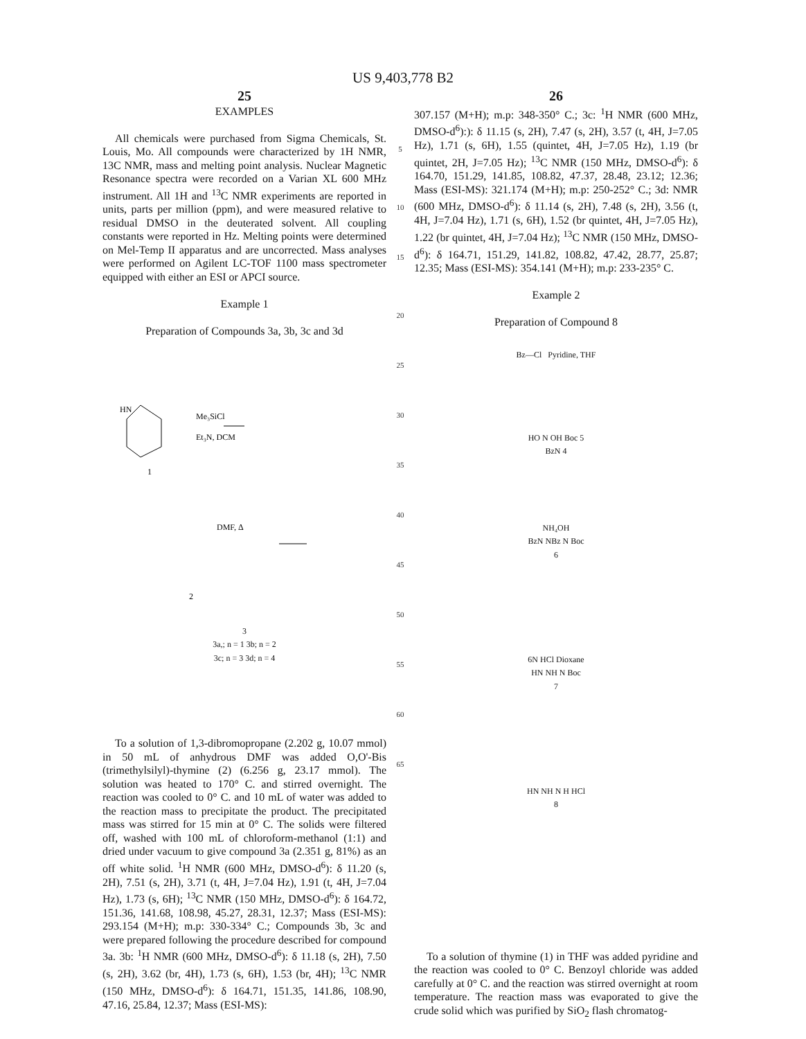US 9,403,778 B2
25
EXAMPLES
All chemicals were purchased from Sigma Chemicals, St. Louis, Mo. All compounds were characterized by 1H NMR, 13C NMR, mass and melting point analysis. Nuclear Magnetic Resonance spectra were recorded on a Varian XL 600 MHz instrument. All 1H and <sup>13</sup>C NMR experiments are reported in units, parts per million (ppm), and were measured relative to residual DMSO in the deuterated solvent. All coupling constants were reported in Hz. Melting points were determined on Mel-Temp II apparatus and are uncorrected. Mass analyses were performed on Agilent LC-TOF 1100 mass spectrometer equipped with either an ESI or APCI source.
Example 1
Preparation of Compounds 3a, 3b, 3c and 3d
HN
Me₃SiCl
Et₃N, DCM
1
DMF, Δ
2
3
3a,; n = 1 3b; n = 2
3c; n = 3 3d; n = 4
To a solution of 1,3-dibromopropane (2.202 g, 10.07 mmol) in 50 mL of anhydrous DMF was added O,O'-Bis (trimethylsilyl)-thymine (2) (6.256 g, 23.17 mmol). The solution was heated to 170° C. and stirred overnight. The reaction was cooled to 0° C. and 10 mL of water was added to the reaction mass to precipitate the product. The precipitated mass was stirred for 15 min at 0° C. The solids were filtered off, washed with 100 mL of chloroform-methanol (1:1) and dried under vacuum to give compound 3a (2.351 g, 81%) as an off white solid. <sup>1</sup>H NMR (600 MHz, DMSO-d<sup>6</sup>): δ 11.20 (s, 2H), 7.51 (s, 2H), 3.71 (t, 4H, J=7.04 Hz), 1.91 (t, 4H, J=7.04 Hz), 1.73 (s, 6H); <sup>13</sup>C NMR (150 MHz, DMSO-d<sup>6</sup>): δ 164.72, 151.36, 141.68, 108.98, 45.27, 28.31, 12.37; Mass (ESI-MS): 293.154 (M+H); m.p: 330-334° C.; Compounds 3b, 3c and were prepared following the procedure described for compound 3a. 3b: <sup>1</sup>H NMR (600 MHz, DMSO-d<sup>6</sup>): δ 11.18 (s, 2H), 7.50 (s, 2H), 3.62 (br, 4H), 1.73 (s, 6H), 1.53 (br, 4H); <sup>13</sup>C NMR (150 MHz, DMSO-d<sup>6</sup>): δ 164.71, 151.35, 141.86, 108.90, 47.16, 25.84, 12.37; Mass (ESI-MS):
5
10
15
20
25
30
35
40
45
50
55
60
65
26
307.157 (M+H); m.p: 348-350° C.; 3c: <sup>1</sup>H NMR (600 MHz, DMSO-d<sup>6</sup>):): δ 11.15 (s, 2H), 7.47 (s, 2H), 3.57 (t, 4H, J=7.05 Hz), 1.71 (s, 6H), 1.55 (quintet, 4H, J=7.05 Hz), 1.19 (br quintet, 2H, J=7.05 Hz); <sup>13</sup>C NMR (150 MHz, DMSO-d<sup>6</sup>): δ 164.70, 151.29, 141.85, 108.82, 47.37, 28.48, 23.12; 12.36; Mass (ESI-MS): 321.174 (M+H); m.p: 250-252° C.; 3d: NMR (600 MHz, DMSO-d<sup>6</sup>): δ 11.14 (s, 2H), 7.48 (s, 2H), 3.56 (t, 4H, J=7.04 Hz), 1.71 (s, 6H), 1.52 (br quintet, 4H, J=7.05 Hz), 1.22 (br quintet, 4H, J=7.04 Hz); <sup>13</sup>C NMR (150 MHz, DMSO-d<sup>6</sup>): δ 164.71, 151.29, 141.82, 108.82, 47.42, 28.77, 25.87; 12.35; Mass (ESI-MS): 354.141 (M+H); m.p: 233-235° C.
Example 2
Preparation of Compound 8
Bz—Cl Pyridine, THF
HO N OH Boc 5
BzN 4
NH₄OH
BzN NBz N Boc
6
6N HCl Dioxane
HN NH N Boc
7
HN NH N H HCl
8
To a solution of thymine (1) in THF was added pyridine and the reaction was cooled to 0° C. Benzoyl chloride was added carefully at 0° C. and the reaction was stirred overnight at room temperature. The reaction mass was evaporated to give the crude solid which was purified by SiO<sub>2</sub> flash chromatog-